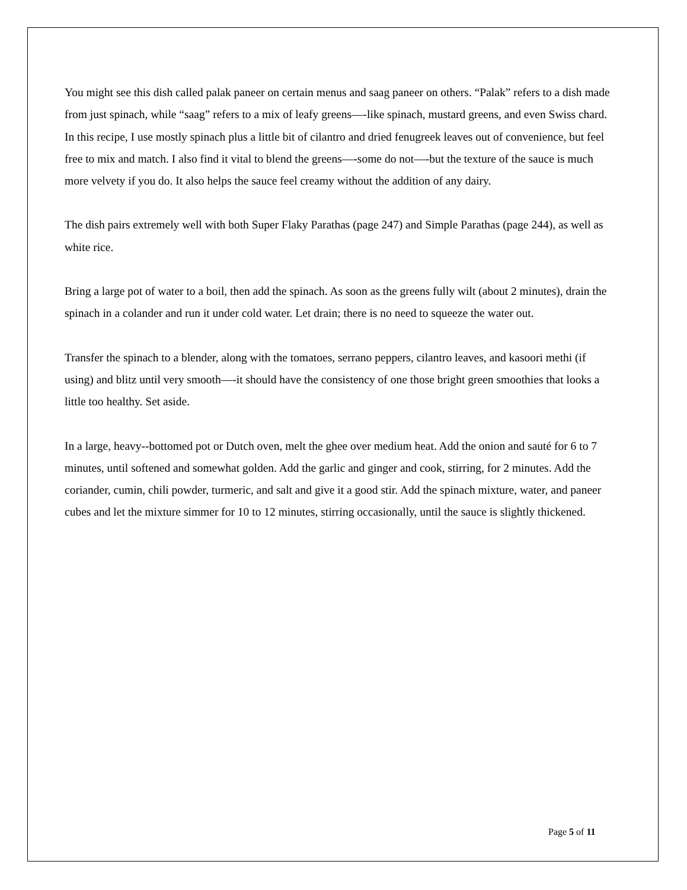You might see this dish called palak paneer on certain menus and saag paneer on others. “Palak” refers to a dish made from just spinach, while “saag” refers to a mix of leafy greens—-like spinach, mustard greens, and even Swiss chard. In this recipe, I use mostly spinach plus a little bit of cilantro and dried fenugreek leaves out of convenience, but feel free to mix and match. I also find it vital to blend the greens—-some do not—-but the texture of the sauce is much more velvety if you do. It also helps the sauce feel creamy without the addition of any dairy.
The dish pairs extremely well with both Super Flaky Parathas (page 247) and Simple Parathas (page 244), as well as white rice.
Bring a large pot of water to a boil, then add the spinach. As soon as the greens fully wilt (about 2 minutes), drain the spinach in a colander and run it under cold water. Let drain; there is no need to squeeze the water out.
Transfer the spinach to a blender, along with the tomatoes, serrano peppers, cilantro leaves, and kasoori methi (if using) and blitz until very smooth—-it should have the consistency of one those bright green smoothies that looks a little too healthy. Set aside.
In a large, heavy--bottomed pot or Dutch oven, melt the ghee over medium heat. Add the onion and sauté for 6 to 7 minutes, until softened and somewhat golden. Add the garlic and ginger and cook, stirring, for 2 minutes. Add the coriander, cumin, chili powder, turmeric, and salt and give it a good stir. Add the spinach mixture, water, and paneer cubes and let the mixture simmer for 10 to 12 minutes, stirring occasionally, until the sauce is slightly thickened.
Page 5 of 11